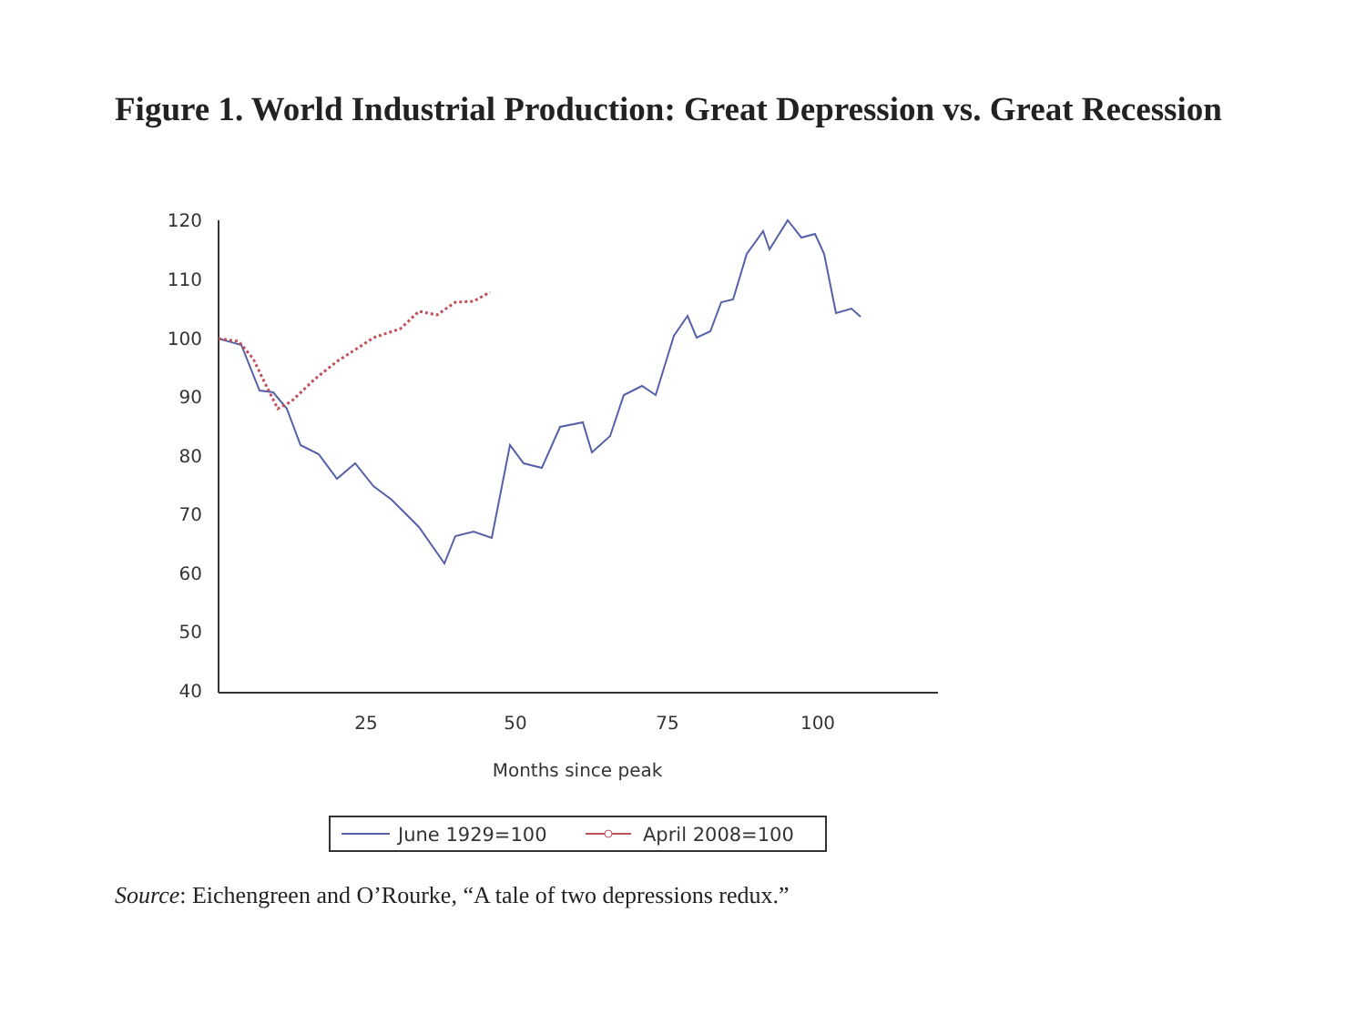Figure 1. World Industrial Production: Great Depression vs. Great Recession
120
110
100
90
80
70
60
50
40
25
50
75
100
Months since peak
June 1929=100
April 2008=100
Source: Eichengreen and O’Rourke, “A tale of two depressions redux.”